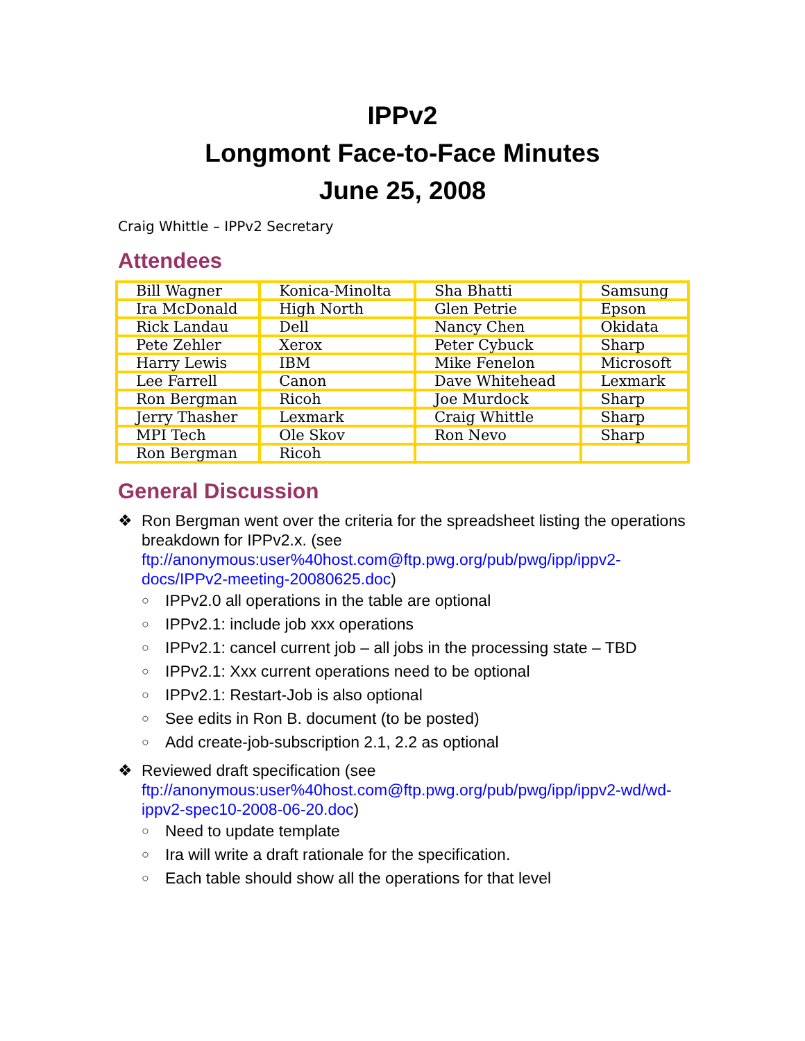IPPv2
Longmont Face-to-Face Minutes
June 25, 2008
Craig Whittle – IPPv2 Secretary
Attendees
| Bill Wagner | Konica-Minolta | Sha Bhatti | Samsung |
| Ira McDonald | High North | Glen Petrie | Epson |
| Rick Landau | Dell | Nancy Chen | Okidata |
| Pete Zehler | Xerox | Peter Cybuck | Sharp |
| Harry Lewis | IBM | Mike Fenelon | Microsoft |
| Lee Farrell | Canon | Dave Whitehead | Lexmark |
| Ron Bergman | Ricoh | Joe Murdock | Sharp |
| Jerry Thasher | Lexmark | Craig Whittle | Sharp |
| MPI Tech | Ole Skov | Ron Nevo | Sharp |
| Ron Bergman | Ricoh | | |
General Discussion
❖ Ron Bergman went over the criteria for the spreadsheet listing the operations breakdown for IPPv2.x. (see ftp://anonymous:user%40host.com@ftp.pwg.org/pub/pwg/ipp/ippv2-docs/IPPv2-meeting-20080625.doc)
○ IPPv2.0 all operations in the table are optional
○ IPPv2.1: include job xxx operations
○ IPPv2.1: cancel current job – all jobs in the processing state – TBD
○ IPPv2.1: Xxx current operations need to be optional
○ IPPv2.1: Restart-Job is also optional
○ See edits in Ron B. document (to be posted)
○ Add create-job-subscription 2.1, 2.2 as optional
❖ Reviewed draft specification (see ftp://anonymous:user%40host.com@ftp.pwg.org/pub/pwg/ipp/ippv2-wd/wd-ippv2-spec10-2008-06-20.doc)
○ Need to update template
○ Ira will write a draft rationale for the specification.
○ Each table should show all the operations for that level